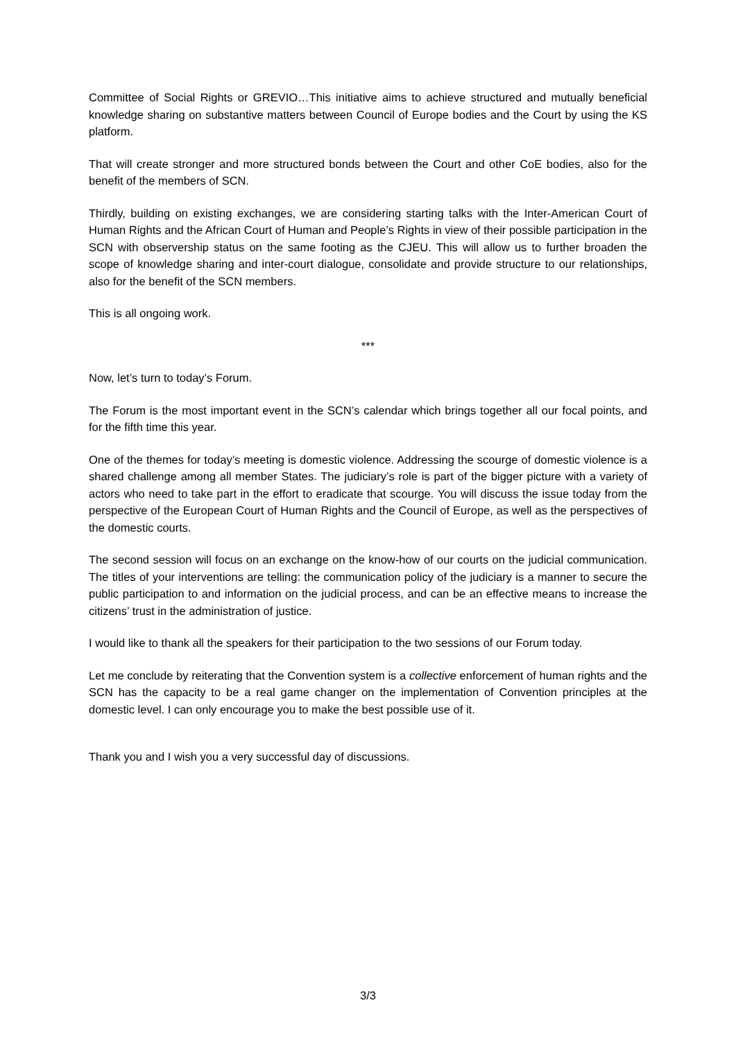Committee of Social Rights or GREVIO…This initiative aims to achieve structured and mutually beneficial knowledge sharing on substantive matters between Council of Europe bodies and the Court by using the KS platform.
That will create stronger and more structured bonds between the Court and other CoE bodies, also for the benefit of the members of SCN.
Thirdly, building on existing exchanges, we are considering starting talks with the Inter-American Court of Human Rights and the African Court of Human and People’s Rights in view of their possible participation in the SCN with observership status on the same footing as the CJEU. This will allow us to further broaden the scope of knowledge sharing and inter-court dialogue, consolidate and provide structure to our relationships, also for the benefit of the SCN members.
This is all ongoing work.
***
Now, let’s turn to today’s Forum.
The Forum is the most important event in the SCN’s calendar which brings together all our focal points, and for the fifth time this year.
One of the themes for today’s meeting is domestic violence. Addressing the scourge of domestic violence is a shared challenge among all member States. The judiciary’s role is part of the bigger picture with a variety of actors who need to take part in the effort to eradicate that scourge. You will discuss the issue today from the perspective of the European Court of Human Rights and the Council of Europe, as well as the perspectives of the domestic courts.
The second session will focus on an exchange on the know-how of our courts on the judicial communication. The titles of your interventions are telling: the communication policy of the judiciary is a manner to secure the public participation to and information on the judicial process, and can be an effective means to increase the citizens’ trust in the administration of justice.
I would like to thank all the speakers for their participation to the two sessions of our Forum today.
Let me conclude by reiterating that the Convention system is a collective enforcement of human rights and the SCN has the capacity to be a real game changer on the implementation of Convention principles at the domestic level. I can only encourage you to make the best possible use of it.
Thank you and I wish you a very successful day of discussions.
3/3